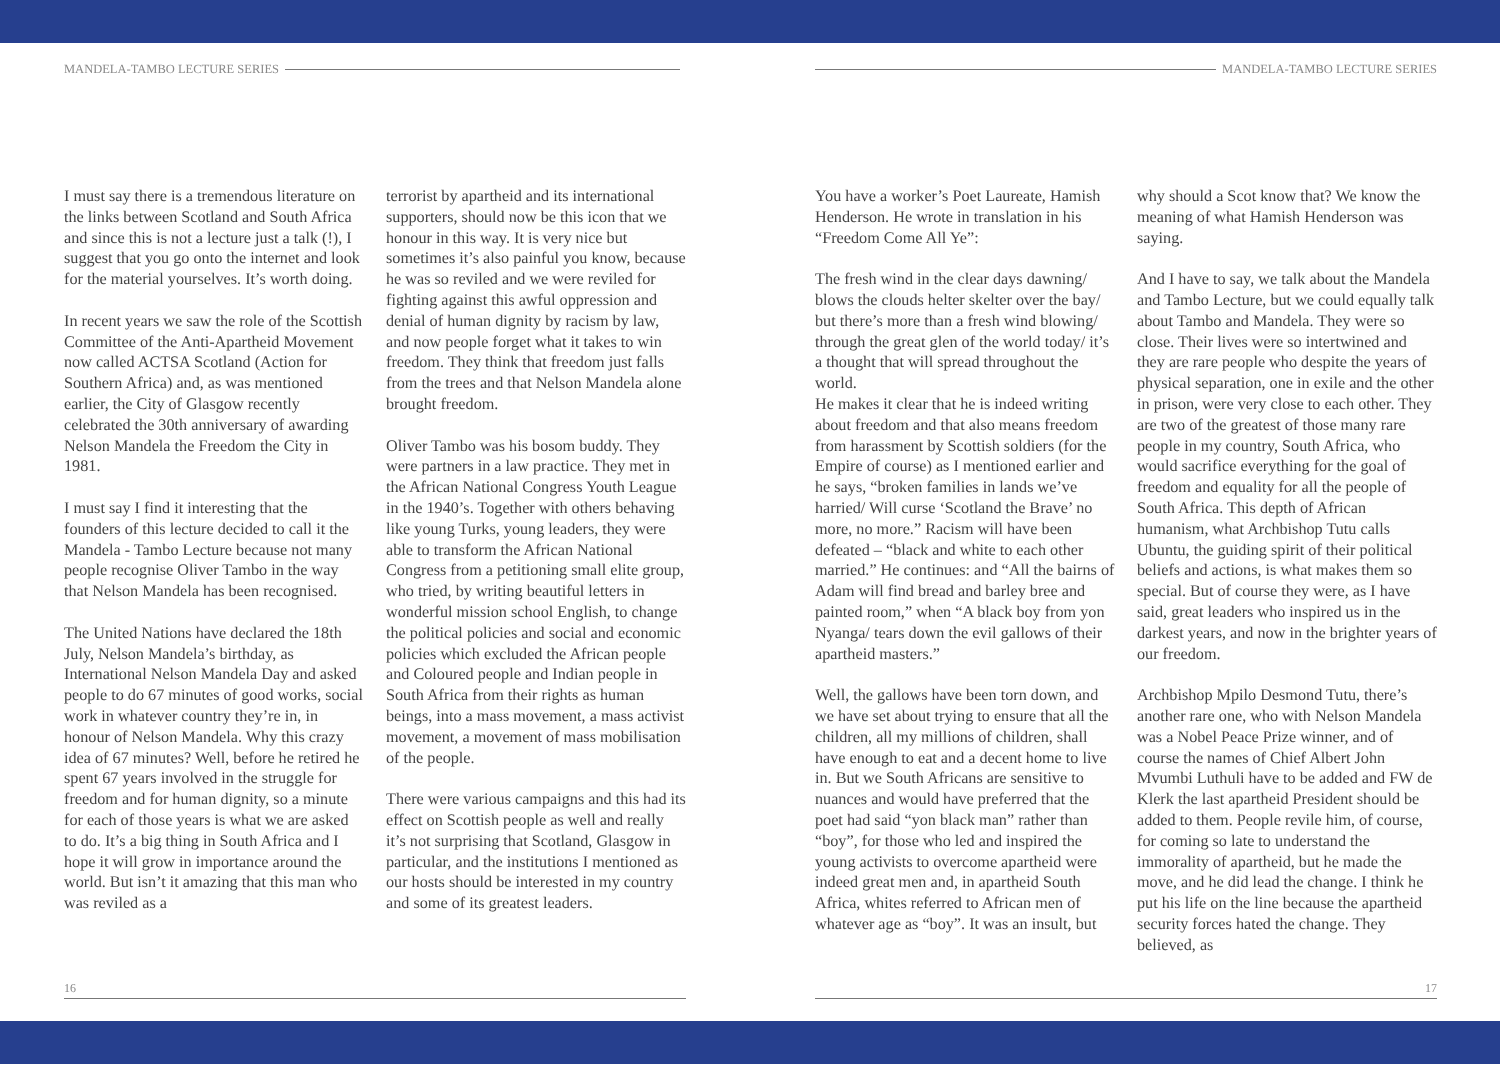MANDELA-TAMBO LECTURE SERIES
I must say there is a tremendous literature on the links between Scotland and South Africa and since this is not a lecture just a talk (!), I suggest that you go onto the internet and look for the material yourselves. It’s worth doing.
In recent years we saw the role of the Scottish Committee of the Anti-Apartheid Movement now called ACTSA Scotland (Action for Southern Africa) and, as was mentioned earlier, the City of Glasgow recently celebrated the 30th anniversary of awarding Nelson Mandela the Freedom the City in 1981.
I must say I find it interesting that the founders of this lecture decided to call it the Mandela - Tambo Lecture because not many people recognise Oliver Tambo in the way that Nelson Mandela has been recognised.
The United Nations have declared the 18th July, Nelson Mandela’s birthday, as International Nelson Mandela Day and asked people to do 67 minutes of good works, social work in whatever country they’re in, in honour of Nelson Mandela. Why this crazy idea of 67 minutes? Well, before he retired he spent 67 years involved in the struggle for freedom and for human dignity, so a minute for each of those years is what we are asked to do. It’s a big thing in South Africa and I hope it will grow in importance around the world. But isn’t it amazing that this man who was reviled as a
terrorist by apartheid and its international supporters, should now be this icon that we honour in this way. It is very nice but sometimes it’s also painful you know, because he was so reviled and we were reviled for fighting against this awful oppression and denial of human dignity by racism by law, and now people forget what it takes to win freedom. They think that freedom just falls from the trees and that Nelson Mandela alone brought freedom.
Oliver Tambo was his bosom buddy. They were partners in a law practice. They met in the African National Congress Youth League in the 1940’s. Together with others behaving like young Turks, young leaders, they were able to transform the African National Congress from a petitioning small elite group, who tried, by writing beautiful letters in wonderful mission school English, to change the political policies and social and economic policies which excluded the African people and Coloured people and Indian people in South Africa from their rights as human beings, into a mass movement, a mass activist movement, a movement of mass mobilisation of the people.
There were various campaigns and this had its effect on Scottish people as well and really it’s not surprising that Scotland, Glasgow in particular, and the institutions I mentioned as our hosts should be interested in my country and some of its greatest leaders.
16
MANDELA-TAMBO LECTURE SERIES
You have a worker’s Poet Laureate, Hamish Henderson. He wrote in translation in his “Freedom Come All Ye”:
The fresh wind in the clear days dawning/ blows the clouds helter skelter over the bay/ but there’s more than a fresh wind blowing/ through the great glen of the world today/ it’s a thought that will spread throughout the world.
He makes it clear that he is indeed writing about freedom and that also means freedom from harassment by Scottish soldiers (for the Empire of course) as I mentioned earlier and he says, “broken families in lands we’ve harried/ Will curse ‘Scotland the Brave’ no more, no more.” Racism will have been defeated – “black and white to each other married.” He continues: and “All the bairns of Adam will find bread and barley bree and painted room,” when “A black boy from yon Nyanga/ tears down the evil gallows of their apartheid masters.”
Well, the gallows have been torn down, and we have set about trying to ensure that all the children, all my millions of children, shall have enough to eat and a decent home to live in. But we South Africans are sensitive to nuances and would have preferred that the poet had said “yon black man” rather than “boy”, for those who led and inspired the young activists to overcome apartheid were indeed great men and, in apartheid South Africa, whites referred to African men of whatever age as “boy”. It was an insult, but
why should a Scot know that? We know the meaning of what Hamish Henderson was saying.
And I have to say, we talk about the Mandela and Tambo Lecture, but we could equally talk about Tambo and Mandela. They were so close. Their lives were so intertwined and they are rare people who despite the years of physical separation, one in exile and the other in prison, were very close to each other. They are two of the greatest of those many rare people in my country, South Africa, who would sacrifice everything for the goal of freedom and equality for all the people of South Africa. This depth of African humanism, what Archbishop Tutu calls Ubuntu, the guiding spirit of their political beliefs and actions, is what makes them so special. But of course they were, as I have said, great leaders who inspired us in the darkest years, and now in the brighter years of our freedom.
Archbishop Mpilo Desmond Tutu, there’s another rare one, who with Nelson Mandela was a Nobel Peace Prize winner, and of course the names of Chief Albert John Mvumbi Luthuli have to be added and FW de Klerk the last apartheid President should be added to them. People revile him, of course, for coming so late to understand the immorality of apartheid, but he made the move, and he did lead the change. I think he put his life on the line because the apartheid security forces hated the change. They believed, as
17